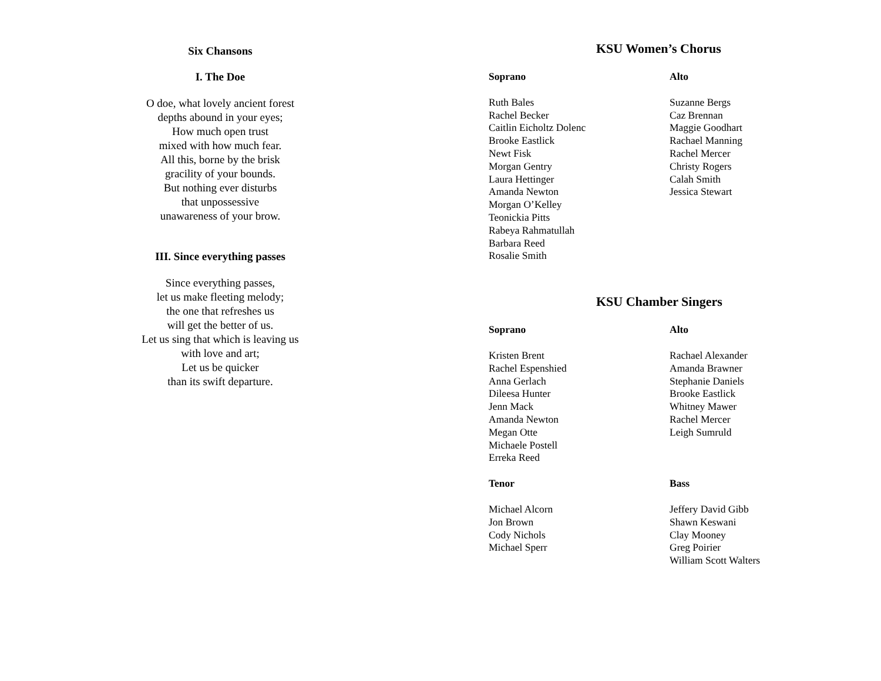Six Chansons
I. The Doe
O doe, what lovely ancient forest
depths abound in your eyes;
How much open trust
mixed with how much fear.
All this, borne by the brisk
gracility of your bounds.
But nothing ever disturbs
that unpossessive
unawareness of your brow.
III. Since everything passes
Since everything passes,
let us make fleeting melody;
the one that refreshes us
will get the better of us.
Let us sing that which is leaving us
with love and art;
Let us be quicker
than its swift departure.
KSU Women’s Chorus
Soprano
Ruth Bales
Rachel Becker
Caitlin Eicholtz Dolenc
Brooke Eastlick
Newt Fisk
Morgan Gentry
Laura Hettinger
Amanda Newton
Morgan O’Kelley
Teonickia Pitts
Rabeya Rahmatullah
Barbara Reed
Rosalie Smith
Alto
Suzanne Bergs
Caz Brennan
Maggie Goodhart
Rachael Manning
Rachel Mercer
Christy Rogers
Calah Smith
Jessica Stewart
KSU Chamber Singers
Soprano
Kristen Brent
Rachel Espenshied
Anna Gerlach
Dileesa Hunter
Jenn Mack
Amanda Newton
Megan Otte
Michaele Postell
Erreka Reed
Alto
Rachael Alexander
Amanda Brawner
Stephanie Daniels
Brooke Eastlick
Whitney Mawer
Rachel Mercer
Leigh Sumruld
Tenor
Michael Alcorn
Jon Brown
Cody Nichols
Michael Sperr
Bass
Jeffery David Gibb
Shawn Keswani
Clay Mooney
Greg Poirier
William Scott Walters